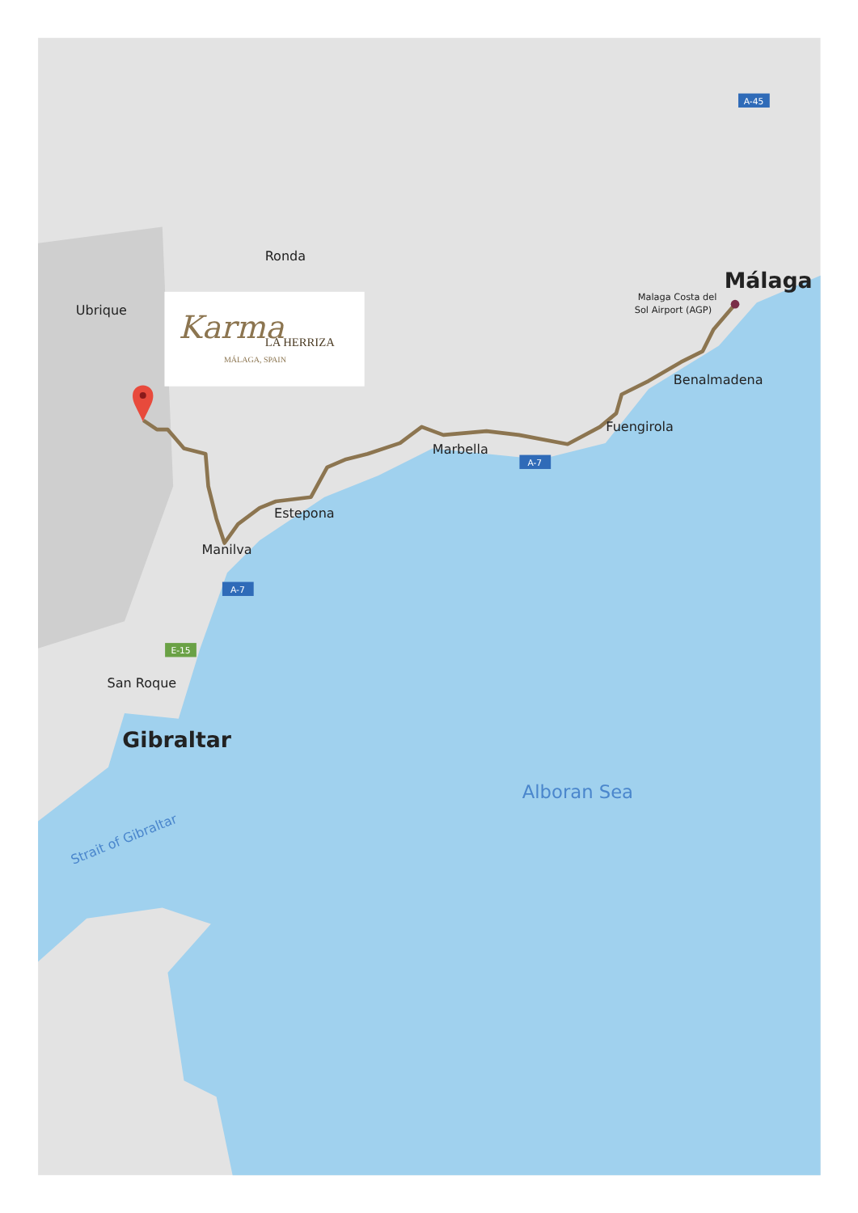Ronda
Ubrique
Málaga
Malaga Costa del
Sol Airport (AGP)
A-45
Karma
LA HERRIZA
MÁLAGA, SPAIN
Benalmadena
Fuengirola
Marbella
A-7
Estepona
Manilva
A-7
E-15
San Roque
Gibraltar
Alboran Sea
Strait of Gibraltar